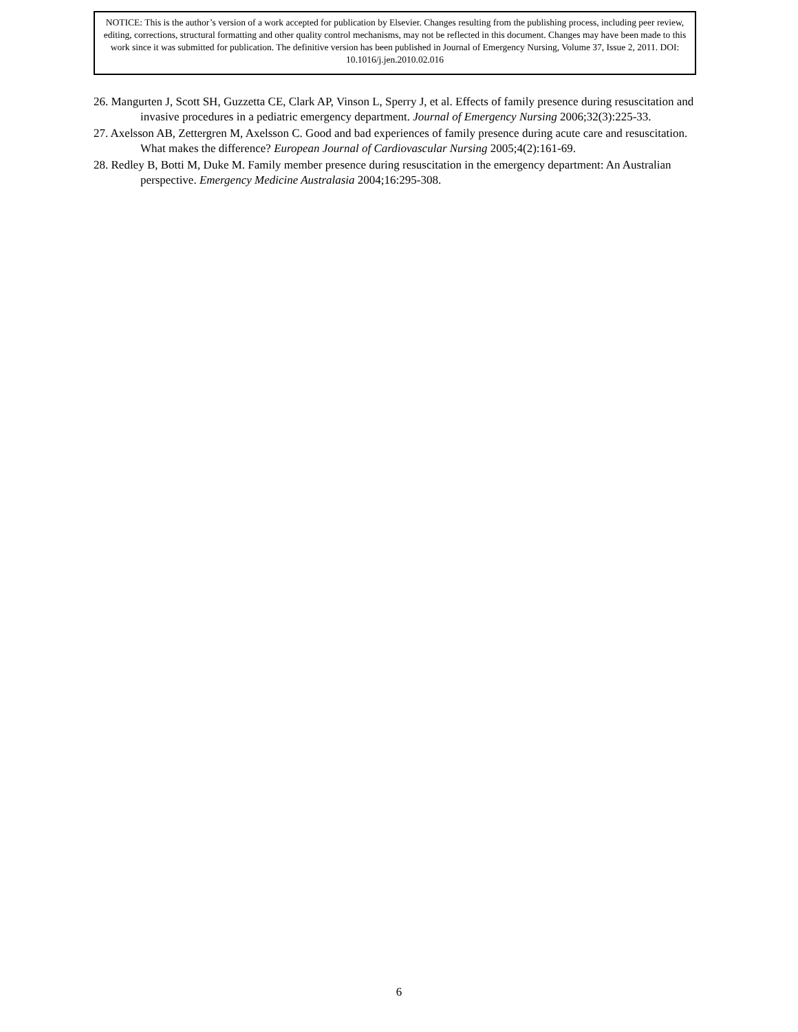NOTICE: This is the author’s version of a work accepted for publication by Elsevier. Changes resulting from the publishing process, including peer review, editing, corrections, structural formatting and other quality control mechanisms, may not be reflected in this document. Changes may have been made to this work since it was submitted for publication. The definitive version has been published in Journal of Emergency Nursing, Volume 37, Issue 2, 2011. DOI: 10.1016/j.jen.2010.02.016
26. Mangurten J, Scott SH, Guzzetta CE, Clark AP, Vinson L, Sperry J, et al. Effects of family presence during resuscitation and invasive procedures in a pediatric emergency department. Journal of Emergency Nursing 2006;32(3):225-33.
27. Axelsson AB, Zettergren M, Axelsson C. Good and bad experiences of family presence during acute care and resuscitation. What makes the difference? European Journal of Cardiovascular Nursing 2005;4(2):161-69.
28. Redley B, Botti M, Duke M. Family member presence during resuscitation in the emergency department: An Australian perspective. Emergency Medicine Australasia 2004;16:295-308.
6